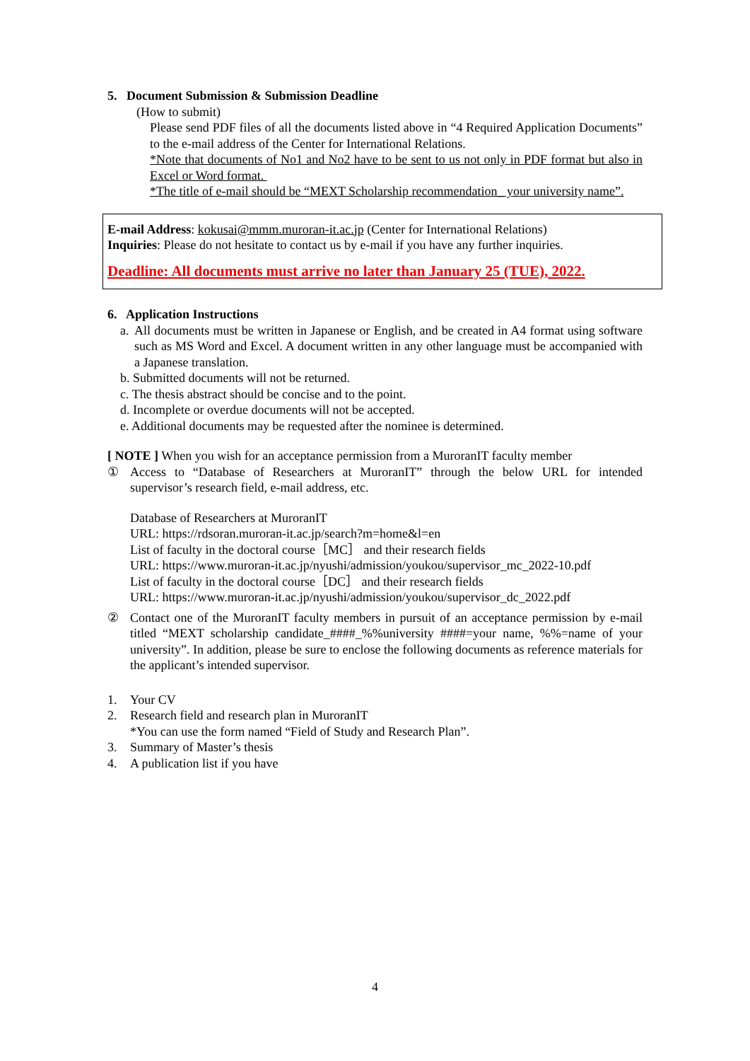5. Document Submission & Submission Deadline
(How to submit)
Please send PDF files of all the documents listed above in “4 Required Application Documents” to the e-mail address of the Center for International Relations.
*Note that documents of No1 and No2 have to be sent to us not only in PDF format but also in Excel or Word format.
*The title of e-mail should be “MEXT Scholarship recommendation_ your university name”.
E-mail Address: kokusai@mmm.muroran-it.ac.jp (Center for International Relations)
Inquiries: Please do not hesitate to contact us by e-mail if you have any further inquiries.
Deadline: All documents must arrive no later than January 25 (TUE), 2022.
6. Application Instructions
a.
All documents must be written in Japanese or English, and be created in A4 format using software such as MS Word and Excel. A document written in any other language must be accompanied with a Japanese translation.
b. Submitted documents will not be returned.
c. The thesis abstract should be concise and to the point.
d. Incomplete or overdue documents will not be accepted.
e. Additional documents may be requested after the nominee is determined.
[ NOTE ] When you wish for an acceptance permission from a MuroranIT faculty member
① Access to “Database of Researchers at MuroranIT” through the below URL for intended supervisor’s research field, e-mail address, etc.
Database of Researchers at MuroranIT
URL: https://rdsoran.muroran-it.ac.jp/search?m=home&l=en
List of faculty in the doctoral course［MC］ and their research fields
URL: https://www.muroran-it.ac.jp/nyushi/admission/youkou/supervisor_mc_2022-10.pdf
List of faculty in the doctoral course［DC］ and their research fields
URL: https://www.muroran-it.ac.jp/nyushi/admission/youkou/supervisor_dc_2022.pdf
② Contact one of the MuroranIT faculty members in pursuit of an acceptance permission by e-mail titled “MEXT scholarship candidate_####_%%university ####=your name, %%=name of your university”. In addition, please be sure to enclose the following documents as reference materials for the applicant’s intended supervisor.
1. Your CV
2. Research field and research plan in MuroranIT
*You can use the form named “Field of Study and Research Plan”.
3. Summary of Master’s thesis
4. A publication list if you have
4